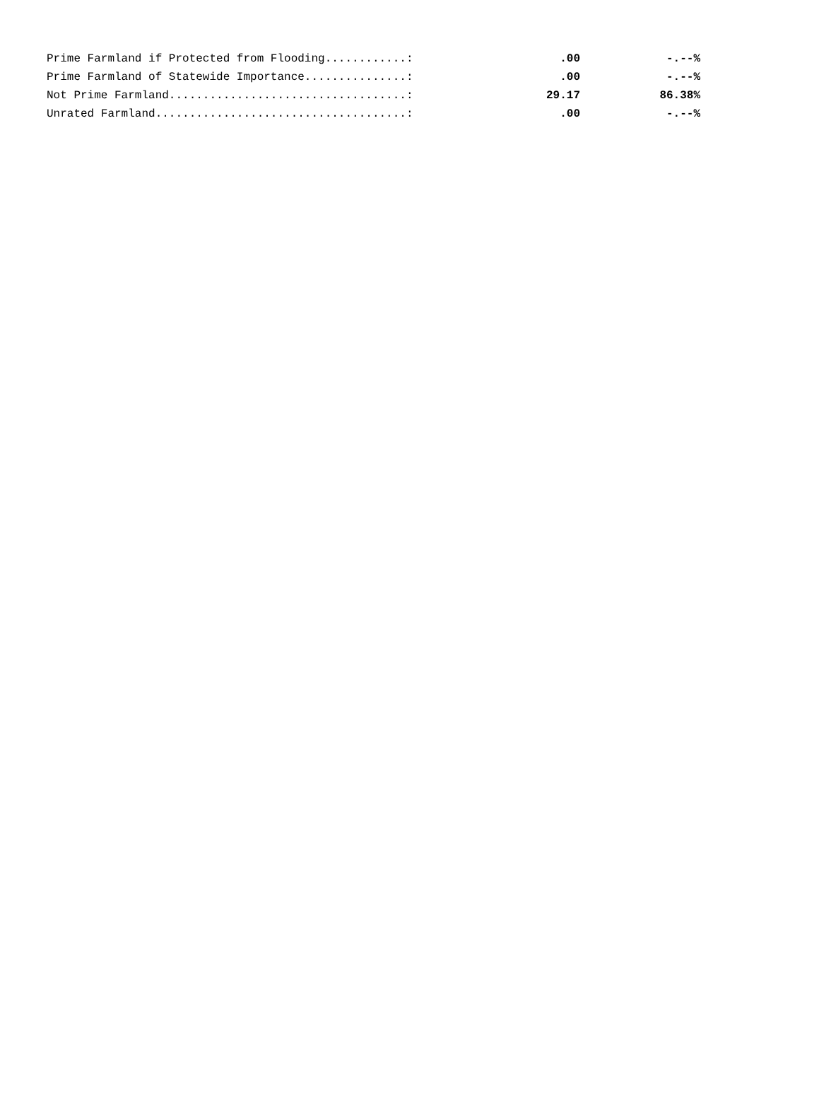| Prime Farmland if Protected from Flooding............: | .00 | -.--% |
| Prime Farmland of Statewide Importance...............: | .00 | -.--% |
| Not Prime Farmland...................................: | 29.17 | 86.38% |
| Unrated Farmland.....................................: | .00 | -.--% |